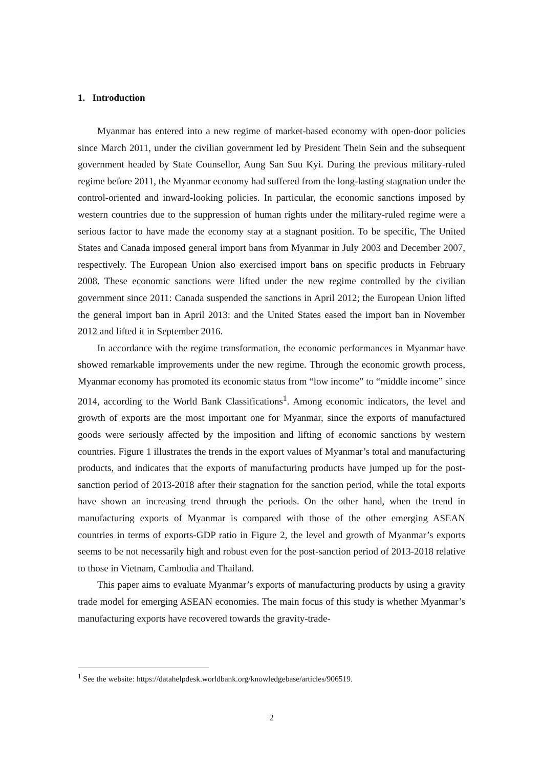1. Introduction
Myanmar has entered into a new regime of market-based economy with open-door policies since March 2011, under the civilian government led by President Thein Sein and the subsequent government headed by State Counsellor, Aung San Suu Kyi. During the previous military-ruled regime before 2011, the Myanmar economy had suffered from the long-lasting stagnation under the control-oriented and inward-looking policies. In particular, the economic sanctions imposed by western countries due to the suppression of human rights under the military-ruled regime were a serious factor to have made the economy stay at a stagnant position. To be specific, The United States and Canada imposed general import bans from Myanmar in July 2003 and December 2007, respectively. The European Union also exercised import bans on specific products in February 2008. These economic sanctions were lifted under the new regime controlled by the civilian government since 2011: Canada suspended the sanctions in April 2012; the European Union lifted the general import ban in April 2013: and the United States eased the import ban in November 2012 and lifted it in September 2016.
In accordance with the regime transformation, the economic performances in Myanmar have showed remarkable improvements under the new regime. Through the economic growth process, Myanmar economy has promoted its economic status from “low income” to “middle income” since 2014, according to the World Bank Classifications<sup>1</sup>. Among economic indicators, the level and growth of exports are the most important one for Myanmar, since the exports of manufactured goods were seriously affected by the imposition and lifting of economic sanctions by western countries. Figure 1 illustrates the trends in the export values of Myanmar’s total and manufacturing products, and indicates that the exports of manufacturing products have jumped up for the post-sanction period of 2013-2018 after their stagnation for the sanction period, while the total exports have shown an increasing trend through the periods. On the other hand, when the trend in manufacturing exports of Myanmar is compared with those of the other emerging ASEAN countries in terms of exports-GDP ratio in Figure 2, the level and growth of Myanmar’s exports seems to be not necessarily high and robust even for the post-sanction period of 2013-2018 relative to those in Vietnam, Cambodia and Thailand.
This paper aims to evaluate Myanmar’s exports of manufacturing products by using a gravity trade model for emerging ASEAN economies. The main focus of this study is whether Myanmar’s manufacturing exports have recovered towards the gravity-trade-
<sup>1</sup> See the website: https://datahelpdesk.worldbank.org/knowledgebase/articles/906519.
2